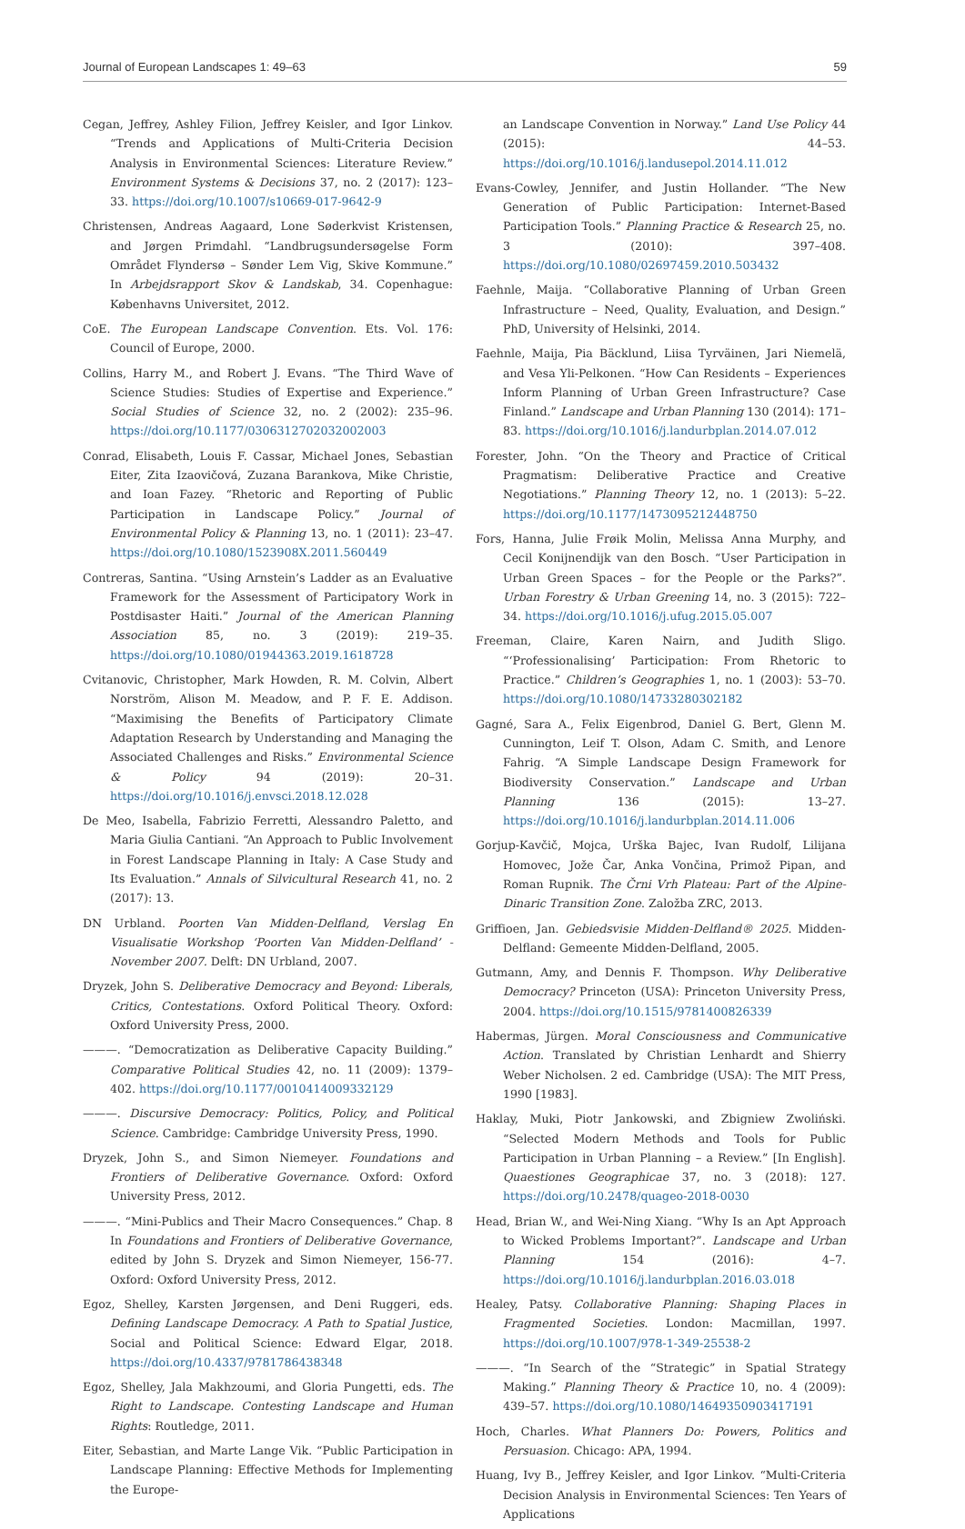Journal of European Landscapes 1: 49–63 59
Cegan, Jeffrey, Ashley Filion, Jeffrey Keisler, and Igor Linkov. “Trends and Applications of Multi-Criteria Decision Analysis in Environmental Sciences: Literature Review.” Environment Systems & Decisions 37, no. 2 (2017): 123–33. https://doi.org/10.1007/s10669-017-9642-9
Christensen, Andreas Aagaard, Lone Søderkvist Kristensen, and Jørgen Primdahl. “Landbrugsundersøgelse Form Området Flyndersø – Sønder Lem Vig, Skive Kommune.” In Arbejdsrapport Skov & Landskab, 34. Copenhague: Københavns Universitet, 2012.
CoE. The European Landscape Convention. Ets. Vol. 176: Council of Europe, 2000.
Collins, Harry M., and Robert J. Evans. “The Third Wave of Science Studies: Studies of Expertise and Experience.” Social Studies of Science 32, no. 2 (2002): 235–96. https://doi.org/10.1177/0306312702032002003
Conrad, Elisabeth, Louis F. Cassar, Michael Jones, Sebastian Eiter, Zita Izaovičová, Zuzana Barankova, Mike Christie, and Ioan Fazey. “Rhetoric and Reporting of Public Participation in Landscape Policy.” Journal of Environmental Policy & Planning 13, no. 1 (2011): 23–47. https://doi.org/10.1080/1523908X.2011.560449
Contreras, Santina. “Using Arnstein’s Ladder as an Evaluative Framework for the Assessment of Participatory Work in Postdisaster Haiti.” Journal of the American Planning Association 85, no. 3 (2019): 219–35. https://doi.org/10.1080/01944363.2019.1618728
Cvitanovic, Christopher, Mark Howden, R. M. Colvin, Albert Norström, Alison M. Meadow, and P. F. E. Addison. “Maximising the Benefits of Participatory Climate Adaptation Research by Understanding and Managing the Associated Challenges and Risks.” Environmental Science & Policy 94 (2019): 20–31. https://doi.org/10.1016/j.envsci.2018.12.028
De Meo, Isabella, Fabrizio Ferretti, Alessandro Paletto, and Maria Giulia Cantiani. “An Approach to Public Involvement in Forest Landscape Planning in Italy: A Case Study and Its Evaluation.” Annals of Silvicultural Research 41, no. 2 (2017): 13.
DN Urbland. Poorten Van Midden-Delfland, Verslag En Visualisatie Workshop ‘Poorten Van Midden-Delfland’ - November 2007. Delft: DN Urbland, 2007.
Dryzek, John S. Deliberative Democracy and Beyond: Liberals, Critics, Contestations. Oxford Political Theory. Oxford: Oxford University Press, 2000.
———. “Democratization as Deliberative Capacity Building.” Comparative Political Studies 42, no. 11 (2009): 1379–402. https://doi.org/10.1177/0010414009332129
———. Discursive Democracy: Politics, Policy, and Political Science. Cambridge: Cambridge University Press, 1990.
Dryzek, John S., and Simon Niemeyer. Foundations and Frontiers of Deliberative Governance. Oxford: Oxford University Press, 2012.
———. “Mini-Publics and Their Macro Consequences.” Chap. 8 In Foundations and Frontiers of Deliberative Governance, edited by John S. Dryzek and Simon Niemeyer, 156-77. Oxford: Oxford University Press, 2012.
Egoz, Shelley, Karsten Jørgensen, and Deni Ruggeri, eds. Defining Landscape Democracy. A Path to Spatial Justice, Social and Political Science: Edward Elgar, 2018. https://doi.org/10.4337/9781786438348
Egoz, Shelley, Jala Makhzoumi, and Gloria Pungetti, eds. The Right to Landscape. Contesting Landscape and Human Rights: Routledge, 2011.
Eiter, Sebastian, and Marte Lange Vik. “Public Participation in Landscape Planning: Effective Methods for Implementing the Europe-
an Landscape Convention in Norway.” Land Use Policy 44 (2015): 44–53. https://doi.org/10.1016/j.landusepol.2014.11.012
Evans-Cowley, Jennifer, and Justin Hollander. “The New Generation of Public Participation: Internet-Based Participation Tools.” Planning Practice & Research 25, no. 3 (2010): 397–408. https://doi.org/10.1080/02697459.2010.503432
Faehnle, Maija. “Collaborative Planning of Urban Green Infrastructure – Need, Quality, Evaluation, and Design.” PhD, University of Helsinki, 2014.
Faehnle, Maija, Pia Bäcklund, Liisa Tyrväinen, Jari Niemelä, and Vesa Yli-Pelkonen. “How Can Residents – Experiences Inform Planning of Urban Green Infrastructure? Case Finland.” Landscape and Urban Planning 130 (2014): 171–83. https://doi.org/10.1016/j.landurbplan.2014.07.012
Forester, John. “On the Theory and Practice of Critical Pragmatism: Deliberative Practice and Creative Negotiations.” Planning Theory 12, no. 1 (2013): 5–22. https://doi.org/10.1177/1473095212448750
Fors, Hanna, Julie Frøik Molin, Melissa Anna Murphy, and Cecil Konijnendijk van den Bosch. “User Participation in Urban Green Spaces – for the People or the Parks?”. Urban Forestry & Urban Greening 14, no. 3 (2015): 722–34. https://doi.org/10.1016/j.ufug.2015.05.007
Freeman, Claire, Karen Nairn, and Judith Sligo. “‘Professionalising’ Participation: From Rhetoric to Practice.” Children’s Geographies 1, no. 1 (2003): 53–70. https://doi.org/10.1080/14733280302182
Gagné, Sara A., Felix Eigenbrod, Daniel G. Bert, Glenn M. Cunnington, Leif T. Olson, Adam C. Smith, and Lenore Fahrig. “A Simple Landscape Design Framework for Biodiversity Conservation.” Landscape and Urban Planning 136 (2015): 13–27. https://doi.org/10.1016/j.landurbplan.2014.11.006
Gorjup-Kavčič, Mojca, Urška Bajec, Ivan Rudolf, Lilijana Homovec, Jože Čar, Anka Vončina, Primož Pipan, and Roman Rupnik. The Črni Vrh Plateau: Part of the Alpine-Dinaric Transition Zone. Založba ZRC, 2013.
Griffioen, Jan. Gebiedsvisie Midden-Delfland® 2025. Midden-Delfland: Gemeente Midden-Delfland, 2005.
Gutmann, Amy, and Dennis F. Thompson. Why Deliberative Democracy? Princeton (USA): Princeton University Press, 2004. https://doi.org/10.1515/9781400826339
Habermas, Jürgen. Moral Consciousness and Communicative Action. Translated by Christian Lenhardt and Shierry Weber Nicholsen. 2 ed. Cambridge (USA): The MIT Press, 1990 [1983].
Haklay, Muki, Piotr Jankowski, and Zbigniew Zwoliński. “Selected Modern Methods and Tools for Public Participation in Urban Planning – a Review.” [In English]. Quaestiones Geographicae 37, no. 3 (2018): 127. https://doi.org/10.2478/quageo-2018-0030
Head, Brian W., and Wei-Ning Xiang. “Why Is an Apt Approach to Wicked Problems Important?”. Landscape and Urban Planning 154 (2016): 4–7. https://doi.org/10.1016/j.landurbplan.2016.03.018
Healey, Patsy. Collaborative Planning: Shaping Places in Fragmented Societies. London: Macmillan, 1997. https://doi.org/10.1007/978-1-349-25538-2
———. “In Search of the “Strategic” in Spatial Strategy Making.” Planning Theory & Practice 10, no. 4 (2009): 439–57. https://doi.org/10.1080/14649350903417191
Hoch, Charles. What Planners Do: Powers, Politics and Persuasion. Chicago: APA, 1994.
Huang, Ivy B., Jeffrey Keisler, and Igor Linkov. “Multi-Criteria Decision Analysis in Environmental Sciences: Ten Years of Applications